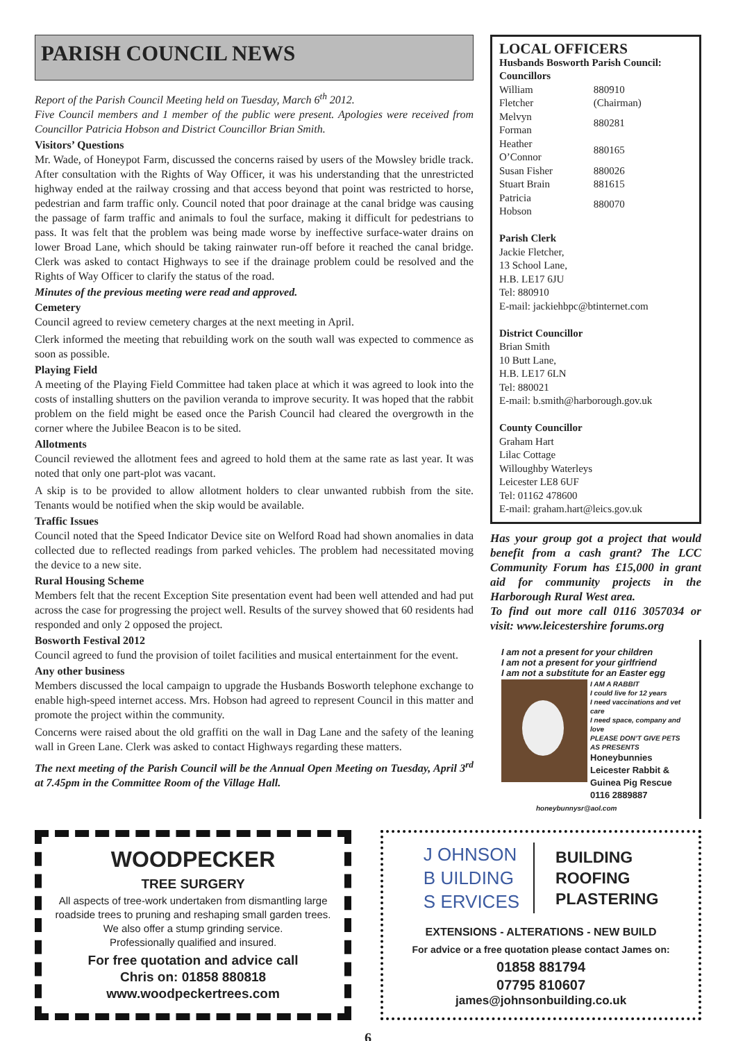PARISH COUNCIL NEWS
Report of the Parish Council Meeting held on Tuesday, March 6<sup>th</sup> 2012.
Five Council members and 1 member of the public were present. Apologies were received from Councillor Patricia Hobson and District Councillor Brian Smith.
Visitors’ Questions
Mr. Wade, of Honeypot Farm, discussed the concerns raised by users of the Mowsley bridle track. After consultation with the Rights of Way Officer, it was his understanding that the unrestricted highway ended at the railway crossing and that access beyond that point was restricted to horse, pedestrian and farm traffic only. Council noted that poor drainage at the canal bridge was causing the passage of farm traffic and animals to foul the surface, making it difficult for pedestrians to pass. It was felt that the problem was being made worse by ineffective surface-water drains on lower Broad Lane, which should be taking rainwater run-off before it reached the canal bridge. Clerk was asked to contact Highways to see if the drainage problem could be resolved and the Rights of Way Officer to clarify the status of the road.
Minutes of the previous meeting were read and approved.
Cemetery
Council agreed to review cemetery charges at the next meeting in April.
Clerk informed the meeting that rebuilding work on the south wall was expected to commence as soon as possible.
Playing Field
A meeting of the Playing Field Committee had taken place at which it was agreed to look into the costs of installing shutters on the pavilion veranda to improve security. It was hoped that the rabbit problem on the field might be eased once the Parish Council had cleared the overgrowth in the corner where the Jubilee Beacon is to be sited.
Allotments
Council reviewed the allotment fees and agreed to hold them at the same rate as last year. It was noted that only one part-plot was vacant.
A skip is to be provided to allow allotment holders to clear unwanted rubbish from the site. Tenants would be notified when the skip would be available.
Traffic Issues
Council noted that the Speed Indicator Device site on Welford Road had shown anomalies in data collected due to reflected readings from parked vehicles. The problem had necessitated moving the device to a new site.
Rural Housing Scheme
Members felt that the recent Exception Site presentation event had been well attended and had put across the case for progressing the project well. Results of the survey showed that 60 residents had responded and only 2 opposed the project.
Bosworth Festival 2012
Council agreed to fund the provision of toilet facilities and musical entertainment for the event.
Any other business
Members discussed the local campaign to upgrade the Husbands Bosworth telephone exchange to enable high-speed internet access. Mrs. Hobson had agreed to represent Council in this matter and promote the project within the community.
Concerns were raised about the old graffiti on the wall in Dag Lane and the safety of the leaning wall in Green Lane. Clerk was asked to contact Highways regarding these matters.
The next meeting of the Parish Council will be the Annual Open Meeting on Tuesday, April 3<sup>rd</sup> at 7.45pm in the Committee Room of the Village Hall.
LOCAL OFFICERS
Husbands Bosworth Parish Council:
Councillors
| William Fletcher | 880910 (Chairman) |
| Melvyn Forman | 880281 |
| Heather O’Connor | 880165 |
| Susan Fisher | 880026 |
| Stuart Brain | 881615 |
| Patricia Hobson | 880070 |
Parish Clerk
Jackie Fletcher,
13 School Lane,
H.B. LE17 6JU
Tel: 880910
E-mail: jackiehbpc@btinternet.com
District Councillor
Brian Smith
10 Butt Lane,
H.B. LE17 6LN
Tel: 880021
E-mail: b.smith@harborough.gov.uk
County Councillor
Graham Hart
Lilac Cottage
Willoughby Waterleys
Leicester LE8 6UF
Tel: 01162 478600
E-mail: graham.hart@leics.gov.uk
Has your group got a project that would benefit from a cash grant? The LCC Community Forum has £15,000 in grant aid for community projects in the Harborough Rural West area.
To find out more call 0116 3057034 or visit: www.leicestershire forums.org
I am not a present for your children
I am not a present for your girlfriend
I am not a substitute for an Easter egg
I AM A RABBIT
I could live for 12 years
I need vaccinations and vet care
I need space, company and love
PLEASE DON’T GIVE PETS AS PRESENTS
Honeybunnies
Leicester Rabbit & Guinea Pig Rescue
0116 2889887
honeybunnysr@aol.com
WOODPECKER
TREE SURGERY
All aspects of tree-work undertaken from dismantling large roadside trees to pruning and reshaping small garden trees.
We also offer a stump grinding service.
Professionally qualified and insured.
For free quotation and advice call
Chris on: 01858 880818
www.woodpeckertrees.com
J OHNSON
B UILDING
S ERVICES
BUILDING
ROOFING
PLASTERING
EXTENSIONS - ALTERATIONS - NEW BUILD
For advice or a free quotation please contact James on:
01858 881794
07795 810607
james@johnsonbuilding.co.uk
6